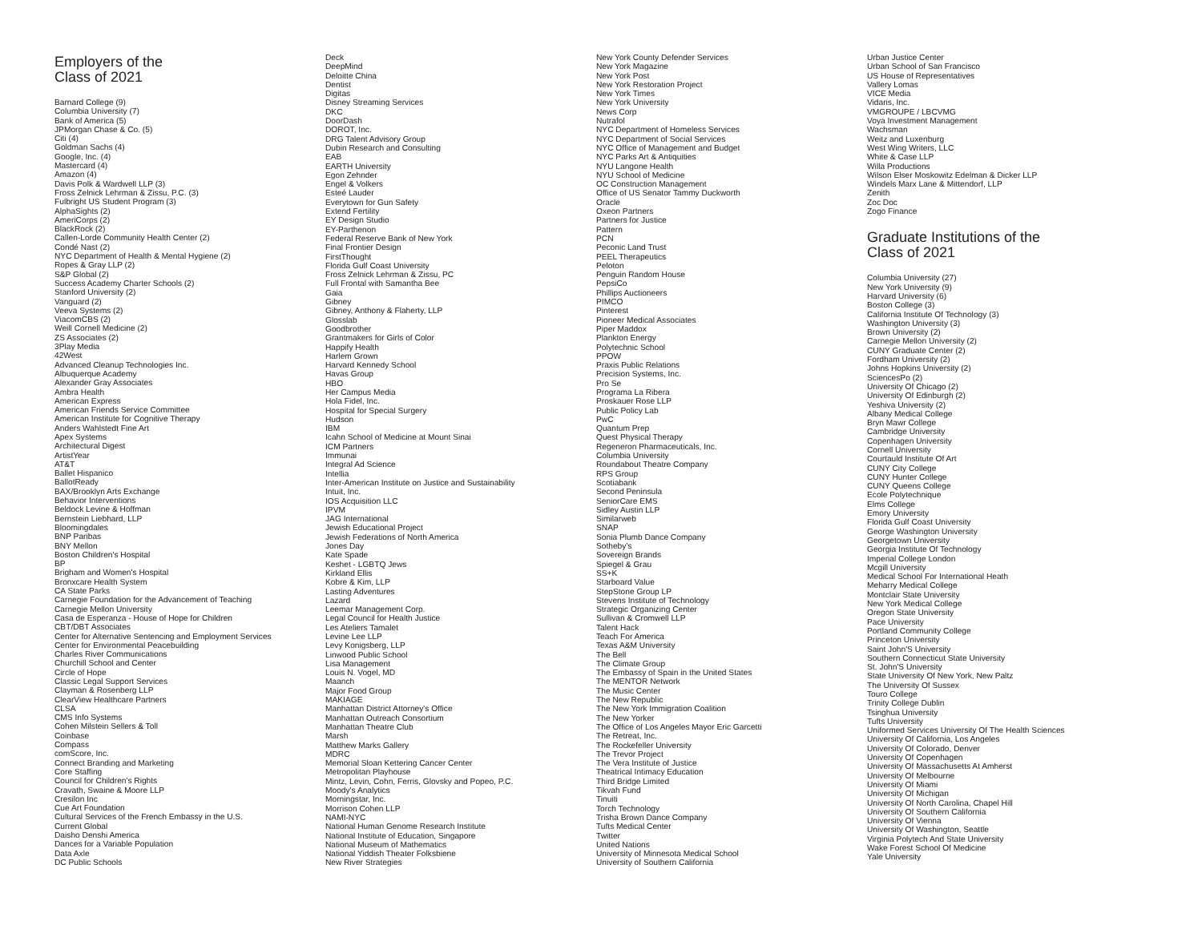Employers of the
Class of 2021
Barnard College (9)
Columbia University (7)
Bank of America (5)
JPMorgan Chase & Co. (5)
Citi (4)
Goldman Sachs (4)
Google, Inc. (4)
Mastercard (4)
Amazon (4)
Davis Polk & Wardwell LLP (3)
Fross Zelnick Lehrman & Zissu, P.C. (3)
Fulbright US Student Program (3)
AlphaSights (2)
AmeriCorps (2)
BlackRock (2)
Callen-Lorde Community Health Center (2)
Condé Nast (2)
NYC Department of Health & Mental Hygiene (2)
Ropes & Gray LLP (2)
S&P Global (2)
Success Academy Charter Schools (2)
Stanford University (2)
Vanguard (2)
Veeva Systems (2)
ViacomCBS (2)
Weill Cornell Medicine (2)
ZS Associates (2)
3Play Media
42West
Advanced Cleanup Technologies Inc.
Albuquerque Academy
Alexander Gray Associates
Ambra Health
American Express
American Friends Service Committee
American Institute for Cognitive Therapy
Anders Wahlstedt Fine Art
Apex Systems
Architectural Digest
ArtistYear
AT&T
Ballet Hispanico
BallotReady
BAX/Brooklyn Arts Exchange
Behavior Interventions
Beldock Levine & Hoffman
Bernstein Liebhard, LLP
Bloomingdales
BNP Paribas
BNY Mellon
Boston Children's Hospital
BP
Brigham and Women's Hospital
Bronxcare Health System
CA State Parks
Carnegie Foundation for the Advancement of Teaching
Carnegie Mellon University
Casa de Esperanza - House of Hope for Children
CBT/DBT Associates
Center for Alternative Sentencing and Employment Services
Center for Environmental Peacebuilding
Charles River Communications
Churchill School and Center
Circle of Hope
Classic Legal Support Services
Clayman & Rosenberg LLP
ClearView Healthcare Partners
CLSA
CMS Info Systems
Cohen Milstein Sellers & Toll
Coinbase
Compass
comScore, Inc.
Connect Branding and Marketing
Core Staffing
Council for Children's Rights
Cravath, Swaine & Moore LLP
Cresilon Inc
Cue Art Foundation
Cultural Services of the French Embassy in the U.S.
Current Global
Daisho Denshi America
Dances for a Variable Population
Data Axle
DC Public Schools
Deck
DeepMind
Deloitte China
Dentist
Digitas
Disney Streaming Services
DKC
DoorDash
DOROT, Inc.
DRG Talent Advisory Group
Dubin Research and Consulting
EAB
EARTH University
Egon Zehnder
Engel & Volkers
Esteé Lauder
Everytown for Gun Safety
Extend Fertility
EY Design Studio
EY-Parthenon
Federal Reserve Bank of New York
Final Frontier Design
FirstThought
Florida Gulf Coast University
Fross Zelnick Lehrman & Zissu, PC
Full Frontal with Samantha Bee
Gaia
Gibney
Gibney, Anthony & Flaherty, LLP
Glosslab
Goodbrother
Grantmakers for Girls of Color
Happify Health
Harlem Grown
Harvard Kennedy School
Havas Group
HBO
Her Campus Media
Hola Fidel, Inc.
Hospital for Special Surgery
Hudson
IBM
Icahn School of Medicine at Mount Sinai
ICM Partners
Immunai
Integral Ad Science
Intellia
Inter-American Institute on Justice and Sustainability
Intuit, Inc.
IOS Acquisition LLC
IPVM
JAG International
Jewish Educational Project
Jewish Federations of North America
Jones Day
Kate Spade
Keshet - LGBTQ Jews
Kirkland Ellis
Kobre & Kim, LLP
Lasting Adventures
Lazard
Leemar Management Corp.
Legal Council for Health Justice
Les Ateliers Tamalet
Levine Lee LLP
Levy Konigsberg, LLP
Linwood Public School
Lisa Management
Louis N. Vogel, MD
Maanch
Major Food Group
MAKIAGE
Manhattan District Attorney's Office
Manhattan Outreach Consortium
Manhattan Theatre Club
Marsh
Matthew Marks Gallery
MDRC
Memorial Sloan Kettering Cancer Center
Metropolitan Playhouse
Mintz, Levin, Cohn, Ferris, Glovsky and Popeo, P.C.
Moody's Analytics
Morningstar, Inc.
Morrison Cohen LLP
NAMI-NYC
National Human Genome Research Institute
National Institute of Education, Singapore
National Museum of Mathematics
National Yiddish Theater Folksbiene
New River Strategies
New York County Defender Services
New York Magazine
New York Post
New York Restoration Project
New York Times
New York University
News Corp
Nutrafol
NYC Department of Homeless Services
NYC Department of Social Services
NYC Office of Management and Budget
NYC Parks Art & Antiquities
NYU Langone Health
NYU School of Medicine
OC Construction Management
Office of US Senator Tammy Duckworth
Oracle
Oxeon Partners
Partners for Justice
Pattern
PCN
Peconic Land Trust
PEEL Therapeutics
Peloton
Penguin Random House
PepsiCo
Phillips Auctioneers
PIMCO
Pinterest
Pioneer Medical Associates
Piper Maddox
Plankton Energy
Polytechnic School
PPOW
Praxis Public Relations
Precision Systems, Inc.
Pro Se
Programa La Ribera
Proskauer Rose LLP
Public Policy Lab
PwC
Quantum Prep
Quest Physical Therapy
Regeneron Pharmaceuticals, Inc.
Columbia University
Roundabout Theatre Company
RPS Group
Scotiabank
Second Peninsula
SeniorCare EMS
Sidley Austin LLP
Similarweb
SNAP
Sonia Plumb Dance Company
Sotheby's
Sovereign Brands
Spiegel & Grau
SS+K
Starboard Value
StepStone Group LP
Stevens Institute of Technology
Strategic Organizing Center
Sullivan & Cromwell LLP
Talent Hack
Teach For America
Texas A&M University
The Bell
The Climate Group
The Embassy of Spain in the United States
The MENTOR Network
The Music Center
The New Republic
The New York Immigration Coalition
The New Yorker
The Office of Los Angeles Mayor Eric Garcetti
The Retreat, Inc.
The Rockefeller University
The Trevor Project
The Vera Institute of Justice
Theatrical Intimacy Education
Third Bridge Limited
Tikvah Fund
Tinuiti
Torch Technology
Trisha Brown Dance Company
Tufts Medical Center
Twitter
United Nations
University of Minnesota Medical School
University of Southern California
Urban Justice Center
Urban School of San Francisco
US House of Representatives
Vallery Lomas
VICE Media
Vidaris, Inc.
VMGROUPE / LBCVMG
Voya Investment Management
Wachsman
Weitz and Luxenburg
West Wing Writers, LLC
White & Case LLP
Willa Productions
Wilson Elser Moskowitz Edelman & Dicker LLP
Windels Marx Lane & Mittendorf, LLP
Zenith
Zoc Doc
Zogo Finance
Graduate Institutions of the
Class of 2021
Columbia University (27)
New York University (9)
Harvard University (6)
Boston College (3)
California Institute Of Technology (3)
Washington University (3)
Brown University (2)
Carnegie Mellon University (2)
CUNY Graduate Center (2)
Fordham University (2)
Johns Hopkins University (2)
SciencesPo (2)
University Of Chicago (2)
University Of Edinburgh (2)
Yeshiva University (2)
Albany Medical College
Bryn Mawr College
Cambridge University
Copenhagen University
Cornell University
Courtauld Institute Of Art
CUNY City College
CUNY Hunter College
CUNY Queens College
Ecole Polytechnique
Elms College
Emory University
Florida Gulf Coast University
George Washington University
Georgetown University
Georgia Institute Of Technology
Imperial College London
Mcgill University
Medical School For International Heath
Meharry Medical College
Montclair State University
New York Medical College
Oregon State University
Pace University
Portland Community College
Princeton University
Saint John'S University
Southern Connecticut State University
St. John'S University
State University Of New York, New Paltz
The University Of Sussex
Touro College
Trinity College Dublin
Tsinghua University
Tufts University
Uniformed Services University Of The Health Sciences
University Of California, Los Angeles
University Of Colorado, Denver
University Of Copenhagen
University Of Massachusetts At Amherst
University Of Melbourne
University Of Miami
University Of Michigan
University Of North Carolina, Chapel Hill
University Of Southern California
University Of Vienna
University Of Washington, Seattle
Virginia Polytech And State University
Wake Forest School Of Medicine
Yale University